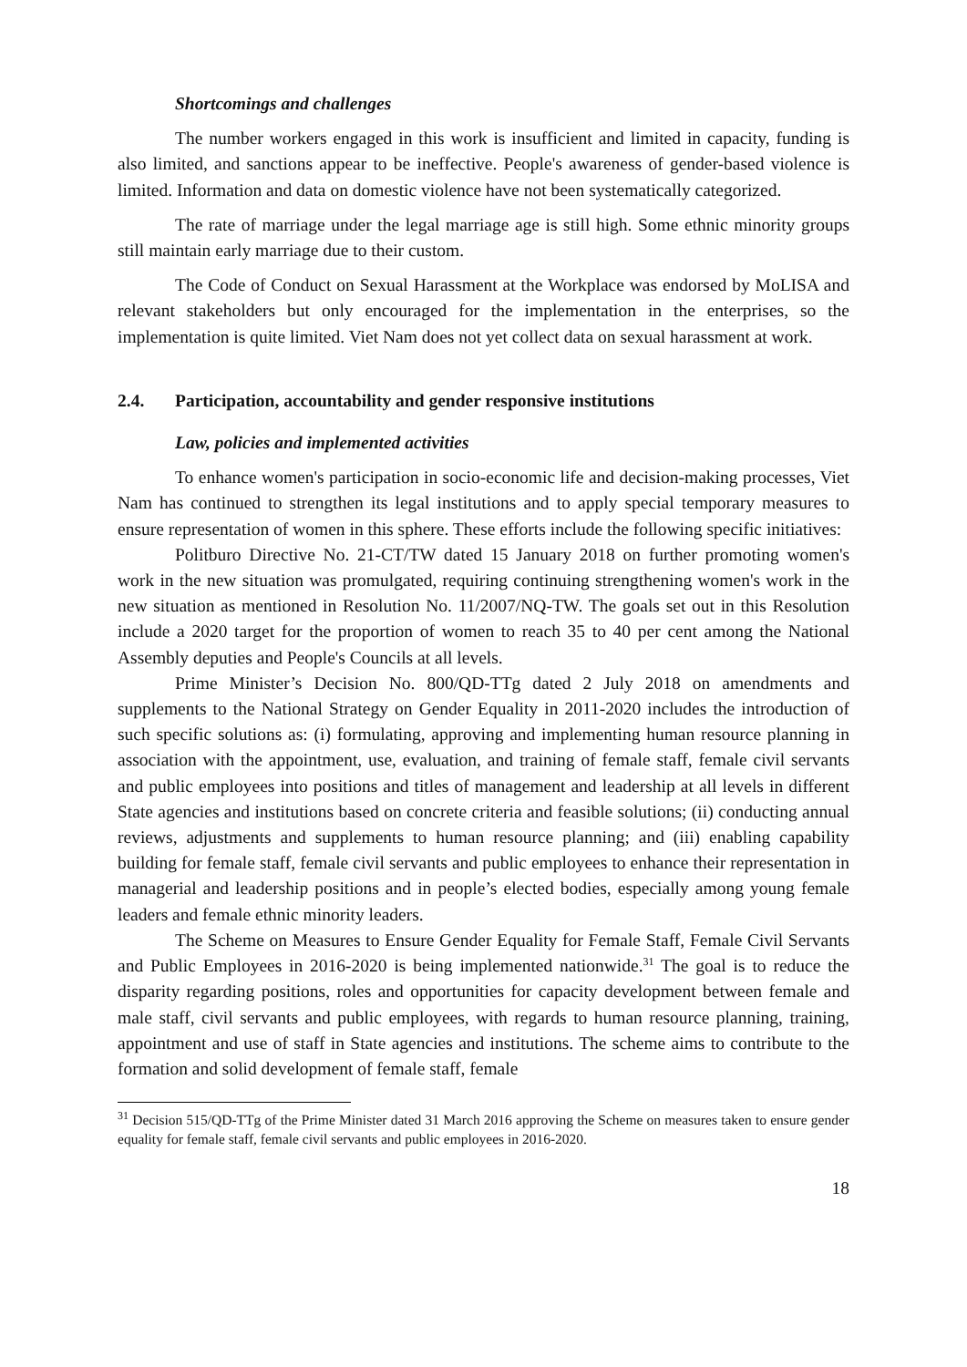Shortcomings and challenges
The number workers engaged in this work is insufficient and limited in capacity, funding is also limited, and sanctions appear to be ineffective. People's awareness of gender-based violence is limited. Information and data on domestic violence have not been systematically categorized.
The rate of marriage under the legal marriage age is still high. Some ethnic minority groups still maintain early marriage due to their custom.
The Code of Conduct on Sexual Harassment at the Workplace was endorsed by MoLISA and relevant stakeholders but only encouraged for the implementation in the enterprises, so the implementation is quite limited. Viet Nam does not yet collect data on sexual harassment at work.
2.4. Participation, accountability and gender responsive institutions
Law, policies and implemented activities
To enhance women's participation in socio-economic life and decision-making processes, Viet Nam has continued to strengthen its legal institutions and to apply special temporary measures to ensure representation of women in this sphere. These efforts include the following specific initiatives:
Politburo Directive No. 21-CT/TW dated 15 January 2018 on further promoting women's work in the new situation was promulgated, requiring continuing strengthening women's work in the new situation as mentioned in Resolution No. 11/2007/NQ-TW. The goals set out in this Resolution include a 2020 target for the proportion of women to reach 35 to 40 per cent among the National Assembly deputies and People's Councils at all levels.
Prime Minister’s Decision No. 800/QD-TTg dated 2 July 2018 on amendments and supplements to the National Strategy on Gender Equality in 2011-2020 includes the introduction of such specific solutions as: (i) formulating, approving and implementing human resource planning in association with the appointment, use, evaluation, and training of female staff, female civil servants and public employees into positions and titles of management and leadership at all levels in different State agencies and institutions based on concrete criteria and feasible solutions; (ii) conducting annual reviews, adjustments and supplements to human resource planning; and (iii) enabling capability building for female staff, female civil servants and public employees to enhance their representation in managerial and leadership positions and in people’s elected bodies, especially among young female leaders and female ethnic minority leaders.
The Scheme on Measures to Ensure Gender Equality for Female Staff, Female Civil Servants and Public Employees in 2016-2020 is being implemented nationwide.<sup>31</sup> The goal is to reduce the disparity regarding positions, roles and opportunities for capacity development between female and male staff, civil servants and public employees, with regards to human resource planning, training, appointment and use of staff in State agencies and institutions. The scheme aims to contribute to the formation and solid development of female staff, female
<sup>31</sup> Decision 515/QD-TTg of the Prime Minister dated 31 March 2016 approving the Scheme on measures taken to ensure gender equality for female staff, female civil servants and public employees in 2016-2020.
18